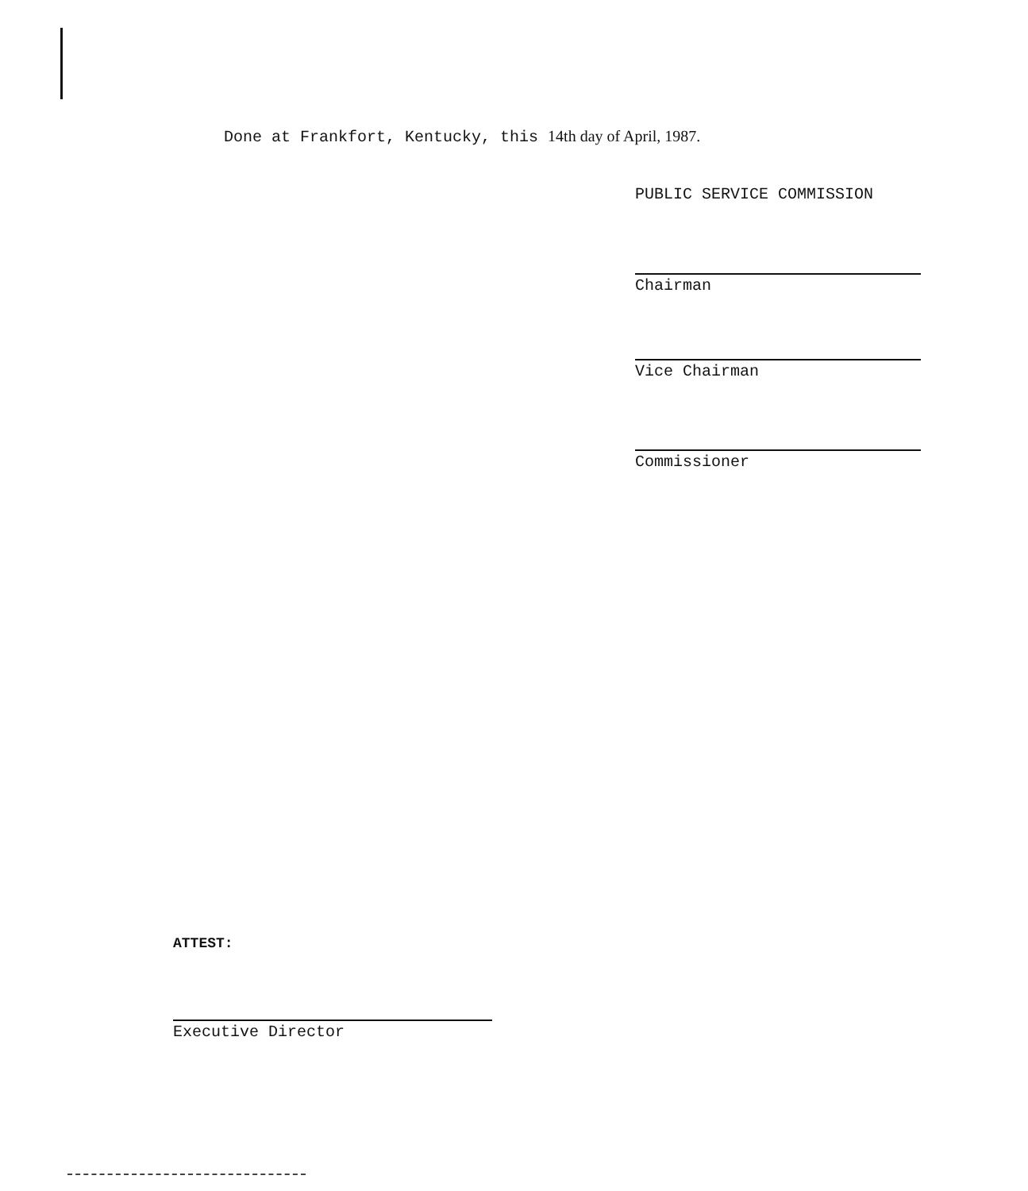Done at Frankfort, Kentucky, this 14th day of April, 1987.
PUBLIC SERVICE COMMISSION
Chairman
Vice Chairman
Commissioner
ATTEST:
Executive Director